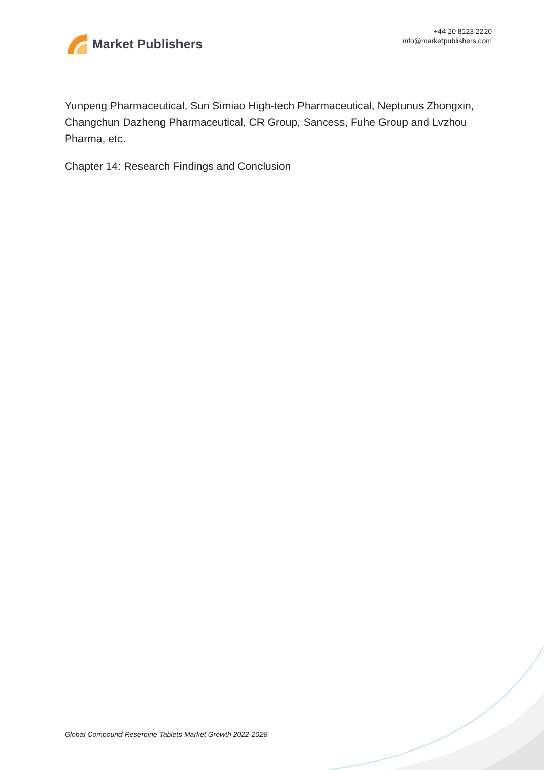Market Publishers
+44 20 8123 2220
info@marketpublishers.com
Yunpeng Pharmaceutical, Sun Simiao High-tech Pharmaceutical, Neptunus Zhongxin, Changchun Dazheng Pharmaceutical, CR Group, Sancess, Fuhe Group and Lvzhou Pharma, etc.
Chapter 14: Research Findings and Conclusion
Global Compound Reserpine Tablets Market Growth 2022-2028